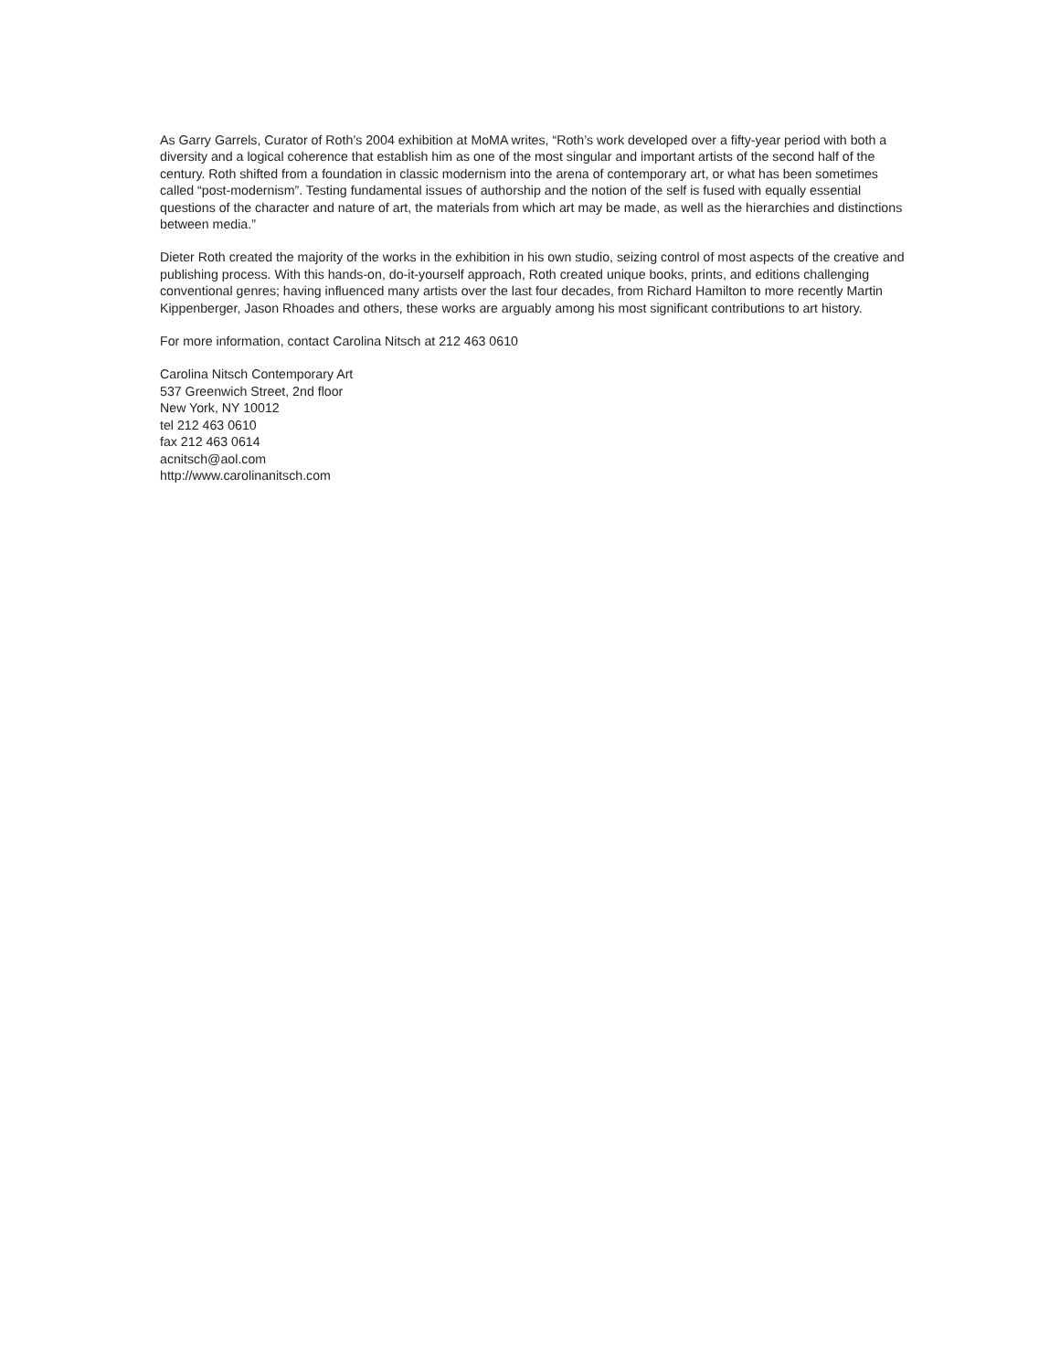As Garry Garrels, Curator of Roth’s 2004 exhibition at MoMA writes, “Roth’s work developed over a fifty-year period with both a diversity and a logical coherence that establish him as one of the most singular and important artists of the second half of the century. Roth shifted from a foundation in classic modernism into the arena of contemporary art, or what has been sometimes called “post-modernism”. Testing fundamental issues of authorship and the notion of the self is fused with equally essential questions of the character and nature of art, the materials from which art may be made, as well as the hierarchies and distinctions between media.”
Dieter Roth created the majority of the works in the exhibition in his own studio, seizing control of most aspects of the creative and publishing process. With this hands-on, do-it-yourself approach, Roth created unique books, prints, and editions challenging conventional genres; having influenced many artists over the last four decades, from Richard Hamilton to more recently Martin Kippenberger, Jason Rhoades and others, these works are arguably among his most significant contributions to art history.
For more information, contact Carolina Nitsch at 212 463 0610
Carolina Nitsch Contemporary Art
537 Greenwich Street, 2nd floor
New York, NY 10012
tel 212 463 0610
fax 212 463 0614
acnitsch@aol.com
http://www.carolinanitsch.com